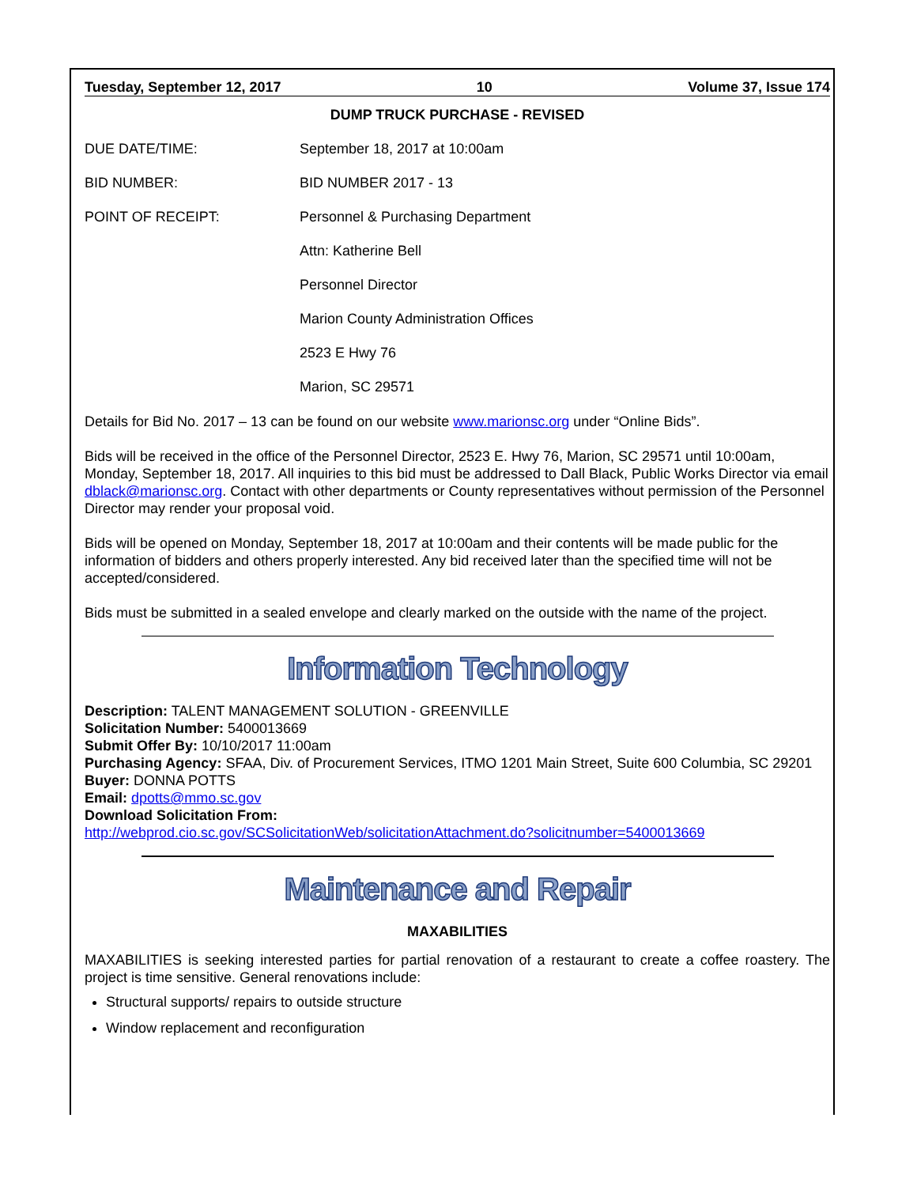Tuesday, September 12, 2017 10 Volume 37, Issue 174
DUMP TRUCK PURCHASE - REVISED
DUE DATE/TIME: September 18, 2017 at 10:00am
BID NUMBER: BID NUMBER 2017 - 13
POINT OF RECEIPT: Personnel & Purchasing Department
Attn: Katherine Bell
Personnel Director
Marion County Administration Offices
2523 E Hwy 76
Marion, SC 29571
Details for Bid No. 2017 – 13 can be found on our website www.marionsc.org under “Online Bids”.
Bids will be received in the office of the Personnel Director, 2523 E. Hwy 76, Marion, SC 29571 until 10:00am, Monday, September 18, 2017. All inquiries to this bid must be addressed to Dall Black, Public Works Director via email dblack@marionsc.org. Contact with other departments or County representatives without permission of the Personnel Director may render your proposal void.
Bids will be opened on Monday, September 18, 2017 at 10:00am and their contents will be made public for the information of bidders and others properly interested. Any bid received later than the specified time will not be accepted/considered.
Bids must be submitted in a sealed envelope and clearly marked on the outside with the name of the project.
Information Technology
Description: TALENT MANAGEMENT SOLUTION - GREENVILLE
Solicitation Number: 5400013669
Submit Offer By: 10/10/2017 11:00am
Purchasing Agency: SFAA, Div. of Procurement Services, ITMO 1201 Main Street, Suite 600 Columbia, SC 29201
Buyer: DONNA POTTS
Email: dpotts@mmo.sc.gov
Download Solicitation From:
http://webprod.cio.sc.gov/SCSolicitationWeb/solicitationAttachment.do?solicitnumber=5400013669
Maintenance and Repair
MAXABILITIES
MAXABILITIES is seeking interested parties for partial renovation of a restaurant to create a coffee roastery. The project is time sensitive. General renovations include:
Structural supports/ repairs to outside structure
Window replacement and reconfiguration